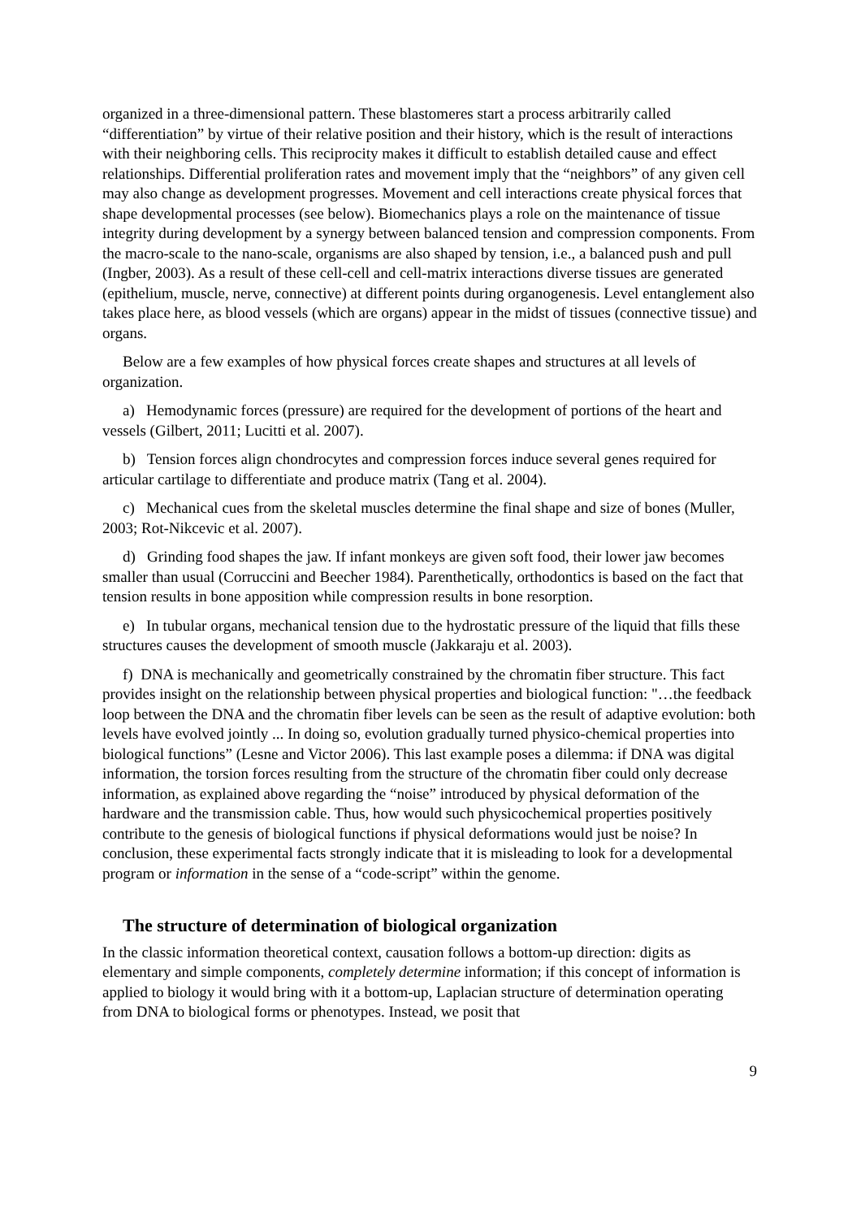organized in a three-dimensional pattern. These blastomeres start a process arbitrarily called “differentiation” by virtue of their relative position and their history, which is the result of interactions with their neighboring cells. This reciprocity makes it difficult to establish detailed cause and effect relationships. Differential proliferation rates and movement imply that the “neighbors” of any given cell may also change as development progresses. Movement and cell interactions create physical forces that shape developmental processes (see below). Biomechanics plays a role on the maintenance of tissue integrity during development by a synergy between balanced tension and compression components. From the macro-scale to the nano-scale, organisms are also shaped by tension, i.e., a balanced push and pull (Ingber, 2003). As a result of these cell-cell and cell-matrix interactions diverse tissues are generated (epithelium, muscle, nerve, connective) at different points during organogenesis. Level entanglement also takes place here, as blood vessels (which are organs) appear in the midst of tissues (connective tissue) and organs.
Below are a few examples of how physical forces create shapes and structures at all levels of organization.
a) Hemodynamic forces (pressure) are required for the development of portions of the heart and vessels (Gilbert, 2011; Lucitti et al. 2007).
b) Tension forces align chondrocytes and compression forces induce several genes required for articular cartilage to differentiate and produce matrix (Tang et al. 2004).
c) Mechanical cues from the skeletal muscles determine the final shape and size of bones (Muller, 2003; Rot-Nikcevic et al. 2007).
d) Grinding food shapes the jaw. If infant monkeys are given soft food, their lower jaw becomes smaller than usual (Corruccini and Beecher 1984). Parenthetically, orthodontics is based on the fact that tension results in bone apposition while compression results in bone resorption.
e) In tubular organs, mechanical tension due to the hydrostatic pressure of the liquid that fills these structures causes the development of smooth muscle (Jakkaraju et al. 2003).
f) DNA is mechanically and geometrically constrained by the chromatin fiber structure. This fact provides insight on the relationship between physical properties and biological function: "…the feedback loop between the DNA and the chromatin fiber levels can be seen as the result of adaptive evolution: both levels have evolved jointly ... In doing so, evolution gradually turned physico-chemical properties into biological functions” (Lesne and Victor 2006). This last example poses a dilemma: if DNA was digital information, the torsion forces resulting from the structure of the chromatin fiber could only decrease information, as explained above regarding the “noise” introduced by physical deformation of the hardware and the transmission cable. Thus, how would such physicochemical properties positively contribute to the genesis of biological functions if physical deformations would just be noise? In conclusion, these experimental facts strongly indicate that it is misleading to look for a developmental program or information in the sense of a “code-script” within the genome.
The structure of determination of biological organization
In the classic information theoretical context, causation follows a bottom-up direction: digits as elementary and simple components, completely determine information; if this concept of information is applied to biology it would bring with it a bottom-up, Laplacian structure of determination operating from DNA to biological forms or phenotypes. Instead, we posit that
9